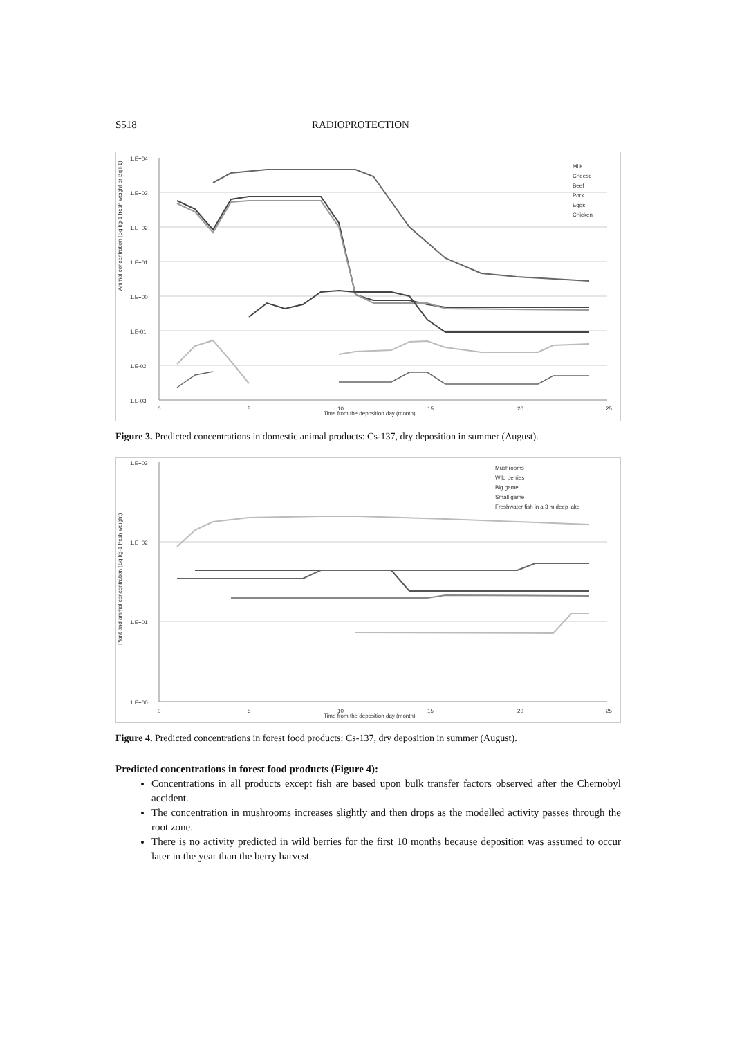S518 RADIOPROTECTION
1.E+04
1.E+03
1.E+02
1.E+01
1.E+00
1.E-01
1.E-02
1.E-03
Milk
Cheese
Beef
Pork
Eggs
Chicken
Animal concentration (Bq kg-1 fresh weight or Bq l-1)
0
5
10
15
20
25
Time from the deposition day (month)
Figure 3. Predicted concentrations in domestic animal products: Cs-137, dry deposition in summer (August).
1.E+03
1.E+02
1.E+01
1.E+00
Mushrooms
Wild berries
Big game
Small game
Freshwater fish in a 3 m deep lake
Plant and animal concentration (Bq kg-1 fresh weight)
0
5
10
15
20
25
Time from the deposition day (month)
Figure 4. Predicted concentrations in forest food products: Cs-137, dry deposition in summer (August).
Predicted concentrations in forest food products (Figure 4):
Concentrations in all products except fish are based upon bulk transfer factors observed after the Chernobyl accident.
The concentration in mushrooms increases slightly and then drops as the modelled activity passes through the root zone.
There is no activity predicted in wild berries for the first 10 months because deposition was assumed to occur later in the year than the berry harvest.